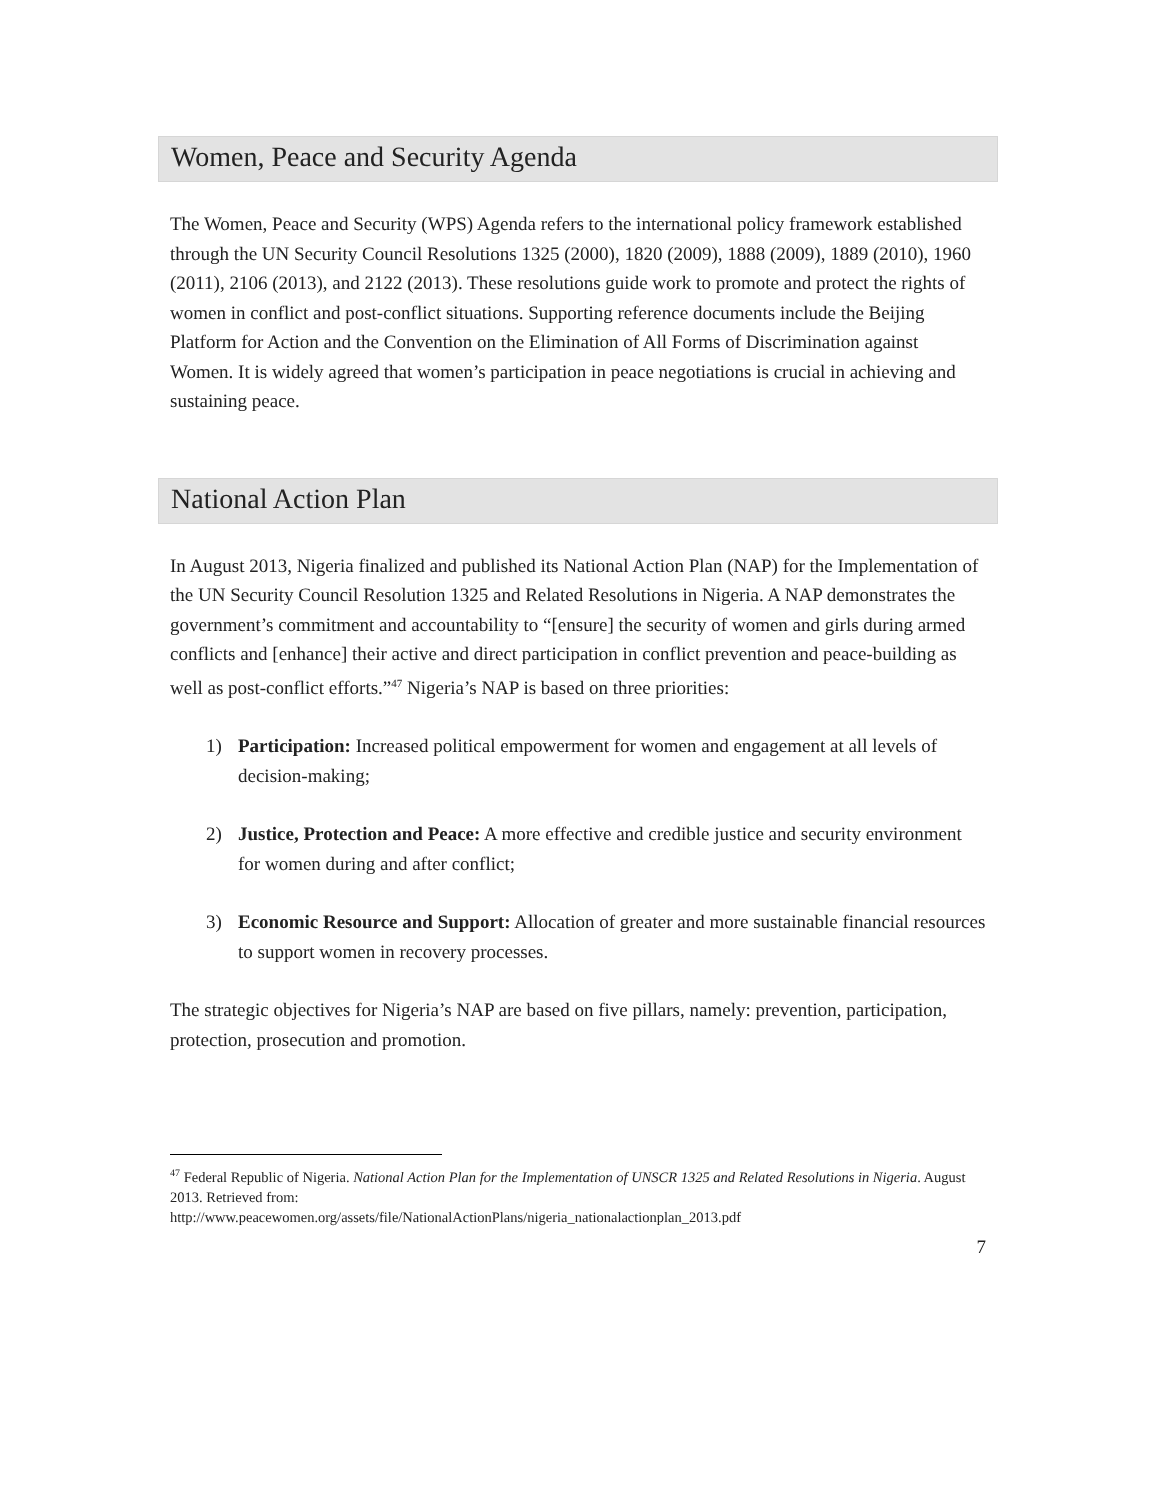Women, Peace and Security Agenda
The Women, Peace and Security (WPS) Agenda refers to the international policy framework established through the UN Security Council Resolutions 1325 (2000), 1820 (2009), 1888 (2009), 1889 (2010), 1960 (2011), 2106 (2013), and 2122 (2013). These resolutions guide work to promote and protect the rights of women in conflict and post-conflict situations. Supporting reference documents include the Beijing Platform for Action and the Convention on the Elimination of All Forms of Discrimination against Women. It is widely agreed that women’s participation in peace negotiations is crucial in achieving and sustaining peace.
National Action Plan
In August 2013, Nigeria finalized and published its National Action Plan (NAP) for the Implementation of the UN Security Council Resolution 1325 and Related Resolutions in Nigeria. A NAP demonstrates the government’s commitment and accountability to “[ensure] the security of women and girls during armed conflicts and [enhance] their active and direct participation in conflict prevention and peace-building as well as post-conflict efforts.”<sup>47</sup> Nigeria’s NAP is based on three priorities:
1) Participation: Increased political empowerment for women and engagement at all levels of decision-making;
2) Justice, Protection and Peace: A more effective and credible justice and security environment for women during and after conflict;
3) Economic Resource and Support: Allocation of greater and more sustainable financial resources to support women in recovery processes.
The strategic objectives for Nigeria’s NAP are based on five pillars, namely: prevention, participation, protection, prosecution and promotion.
<sup>47</sup> Federal Republic of Nigeria. National Action Plan for the Implementation of UNSCR 1325 and Related Resolutions in Nigeria. August 2013. Retrieved from:
http://www.peacewomen.org/assets/file/NationalActionPlans/nigeria_nationalactionplan_2013.pdf
7